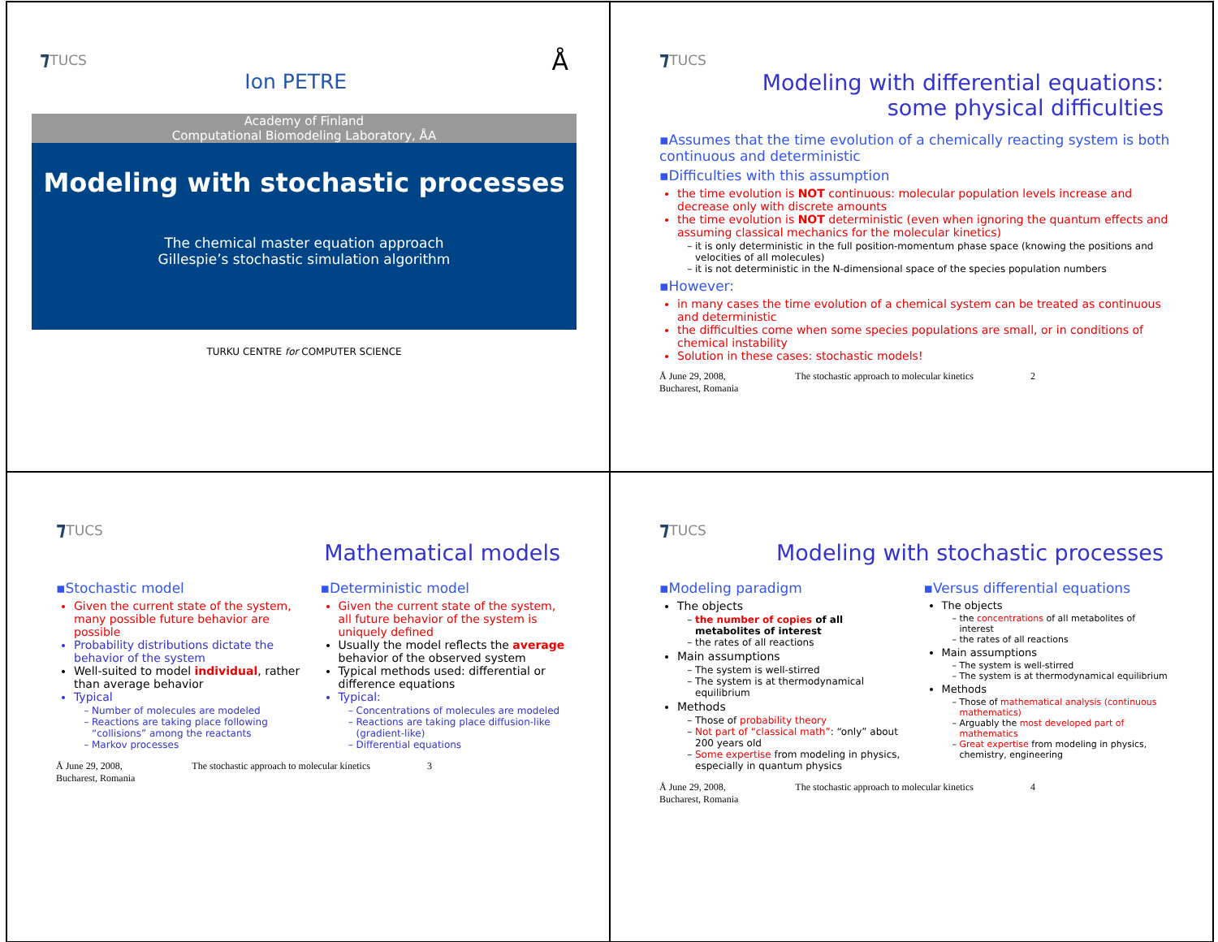⁊TUCS Å
Ion PETRE
Academy of Finland
Computational Biomodeling Laboratory, ÅA
Modeling with stochastic processes
The chemical master equation approach
Gillespie’s stochastic simulation algorithm
TURKU CENTRE for COMPUTER SCIENCE
⁊TUCS
Modeling with differential equations:
some physical difficulties
▪Assumes that the time evolution of a chemically reacting system is both continuous and deterministic
▪Difficulties with this assumption
the time evolution is NOT continuous: molecular population levels increase and decrease only with discrete amounts
the time evolution is NOT deterministic (even when ignoring the quantum effects and assuming classical mechanics for the molecular kinetics)
it is only deterministic in the full position-momentum phase space (knowing the positions and velocities of all molecules)
it is not deterministic in the N-dimensional space of the species population numbers
▪However:
in many cases the time evolution of a chemical system can be treated as continuous and deterministic
the difficulties come when some species populations are small, or in conditions of chemical instability
Solution in these cases: stochastic models!
Å June 29, 2008,
Bucharest, Romania The stochastic approach to molecular kinetics 2
⁊TUCS
Mathematical models
▪Stochastic model
Given the current state of the system, many possible future behavior are possible
Probability distributions dictate the behavior of the system
Well-suited to model individual, rather than average behavior
Typical
Number of molecules are modeled
Reactions are taking place following “collisions” among the reactants
Markov processes
▪Deterministic model
Given the current state of the system, all future behavior of the system is uniquely defined
Usually the model reflects the average behavior of the observed system
Typical methods used: differential or difference equations
Typical:
Concentrations of molecules are modeled
Reactions are taking place diffusion-like (gradient-like)
Differential equations
Å June 29, 2008,
Bucharest, Romania The stochastic approach to molecular kinetics 3
⁊TUCS
Modeling with stochastic processes
▪Modeling paradigm
The objects
the number of copies of all metabolites of interest
the rates of all reactions
Main assumptions
The system is well-stirred
The system is at thermodynamical equilibrium
Methods
Those of probability theory
Not part of “classical math”: “only” about 200 years old
Some expertise from modeling in physics, especially in quantum physics
▪Versus differential equations
The objects
the concentrations of all metabolites of interest
the rates of all reactions
Main assumptions
The system is well-stirred
The system is at thermodynamical equilibrium
Methods
Those of mathematical analysis (continuous mathematics)
Arguably the most developed part of mathematics
Great expertise from modeling in physics, chemistry, engineering
Å June 29, 2008,
Bucharest, Romania The stochastic approach to molecular kinetics 4